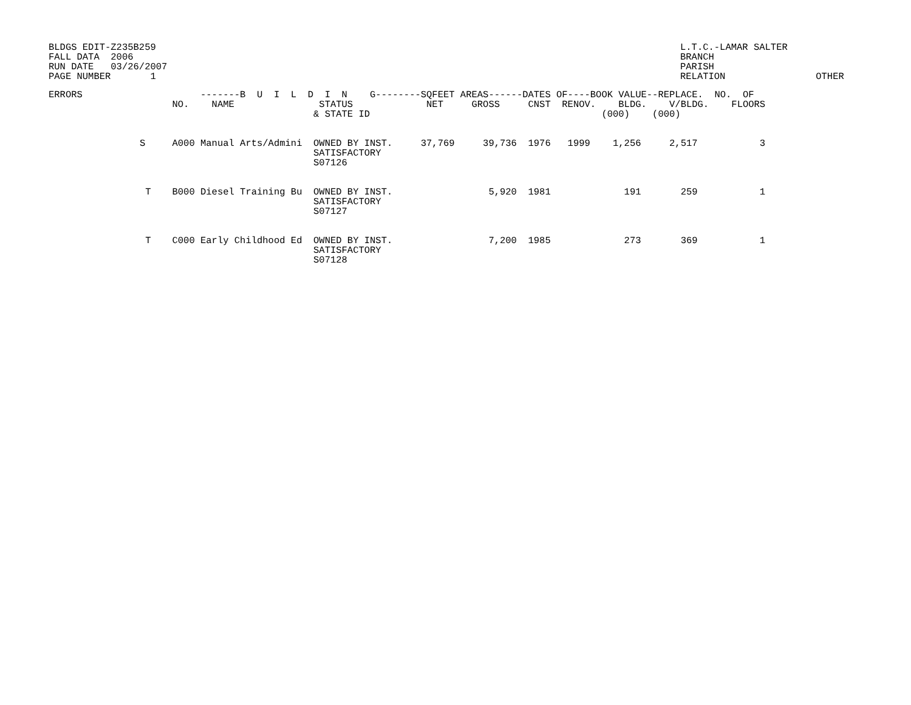BLDGS EDIT-Z235B259 FALL DATA 2006 RUN DATE 03/26/2007 PAGE NUMBER 1
L.T.C.-LAMAR SALTER BRANCH PARISH RELATION OTHER
| ERRORS | | | -------B U I L D I N G--------SQFEET AREAS------DATES OF----BOOK VALUE--REPLACE. NO. OF |
| --- | --- | --- | --- |
| | | NO. | NAME STATUS NET GROSS CNST RENOV. BLDG. V/BLDG. FLOORS |
| | | | & STATE ID (000) (000) |
| | S | A000 | Manual Arts/Admini OWNED BY INST. 37,769 39,736 1976 1999 1,256 2,517 3 SATISFACTORY S07126 |
| | T | B000 | Diesel Training Bu OWNED BY INST. 5,920 1981 191 259 1 SATISFACTORY S07127 |
| | T | C000 | Early Childhood Ed OWNED BY INST. 7,200 1985 273 369 1 SATISFACTORY S07128 |